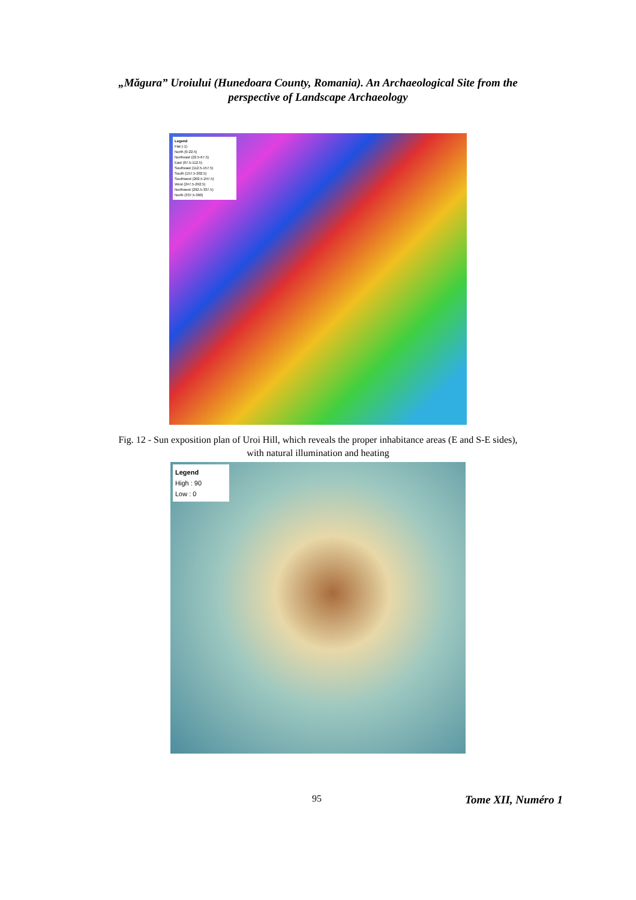„Măgura” Uroiului (Hunedoara County, Romania). An Archaeological Site from the
perspective of Landscape Archaeology
Legend
Flat (-1)
North (0-22.5)
Northeast (22.5-67.5)
East (67.5-112.5)
Southeast (112.5-157.5)
South (157.5-202.5)
Southwest (202.5-247.5)
West (247.5-292.5)
Northwest (292.5-337.5)
North (337.5-360)
Fig. 12 - Sun exposition plan of Uroi Hill, which reveals the proper inhabitance areas (E and S-E sides),
with natural illumination and heating
Legend
High : 90
Low : 0
95 Tome XII, Numéro 1